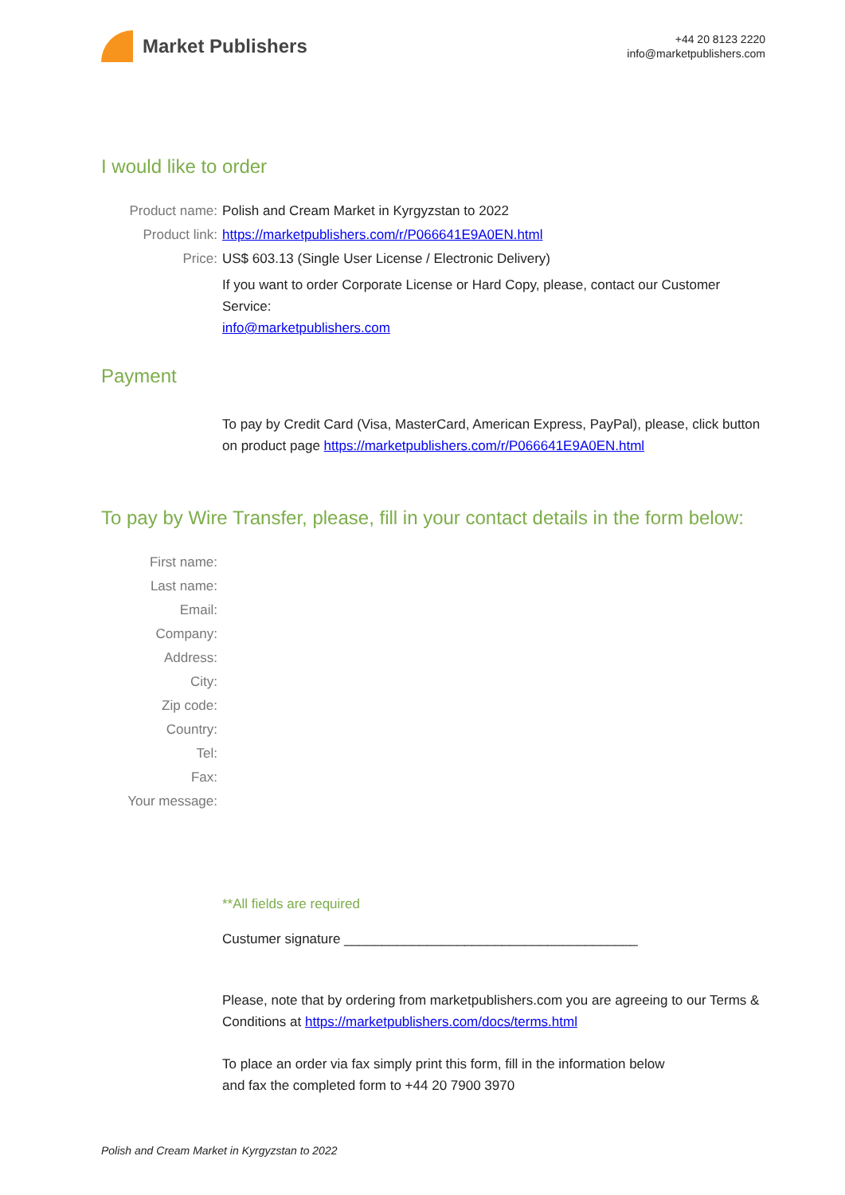Market Publishers
+44 20 8123 2220
info@marketpublishers.com
I would like to order
| Product name: | Polish and Cream Market in Kyrgyzstan to 2022 |
| Product link: | https://marketpublishers.com/r/P066641E9A0EN.html |
| Price: | US$ 603.13 (Single User License / Electronic Delivery) |
| | If you want to order Corporate License or Hard Copy, please, contact our Customer Service: info@marketpublishers.com |
Payment
To pay by Credit Card (Visa, MasterCard, American Express, PayPal), please, click button on product page https://marketpublishers.com/r/P066641E9A0EN.html
To pay by Wire Transfer, please, fill in your contact details in the form below:
| First name: | |
| Last name: | |
| Email: | |
| Company: | |
| Address: | |
| City: | |
| Zip code: | |
| Country: | |
| Tel: | |
| Fax: | |
| Your message: | |
**All fields are required
Custumer signature _______________________________________
Please, note that by ordering from marketpublishers.com you are agreeing to our Terms & Conditions at https://marketpublishers.com/docs/terms.html
To place an order via fax simply print this form, fill in the information below
and fax the completed form to +44 20 7900 3970
Polish and Cream Market in Kyrgyzstan to 2022